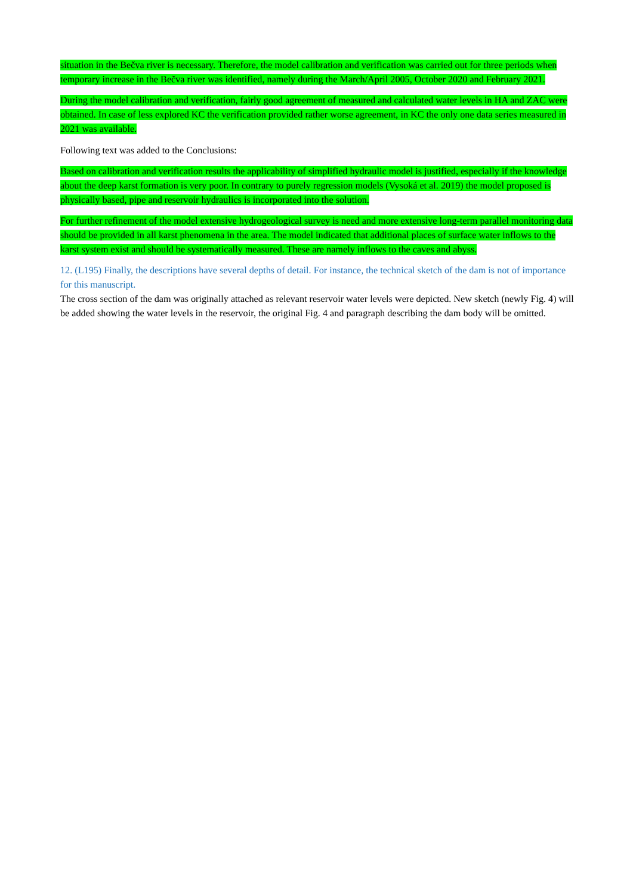situation in the Bečva river is necessary. Therefore, the model calibration and verification was carried out for three periods when temporary increase in the Bečva river was identified, namely during the March/April 2005, October 2020 and February 2021.
During the model calibration and verification, fairly good agreement of measured and calculated water levels in HA and ZAC were obtained. In case of less explored KC the verification provided rather worse agreement, in KC the only one data series measured in 2021 was available.
Following text was added to the Conclusions:
Based on calibration and verification results the applicability of simplified hydraulic model is justified, especially if the knowledge about the deep karst formation is very poor. In contrary to purely regression models (Vysoká et al. 2019) the model proposed is physically based, pipe and reservoir hydraulics is incorporated into the solution.
For further refinement of the model extensive hydrogeological survey is need and more extensive long-term parallel monitoring data should be provided in all karst phenomena in the area. The model indicated that additional places of surface water inflows to the karst system exist and should be systematically measured. These are namely inflows to the caves and abyss.
12. (L195) Finally, the descriptions have several depths of detail. For instance, the technical sketch of the dam is not of importance for this manuscript.
The cross section of the dam was originally attached as relevant reservoir water levels were depicted. New sketch (newly Fig. 4) will be added showing the water levels in the reservoir, the original Fig. 4 and paragraph describing the dam body will be omitted.